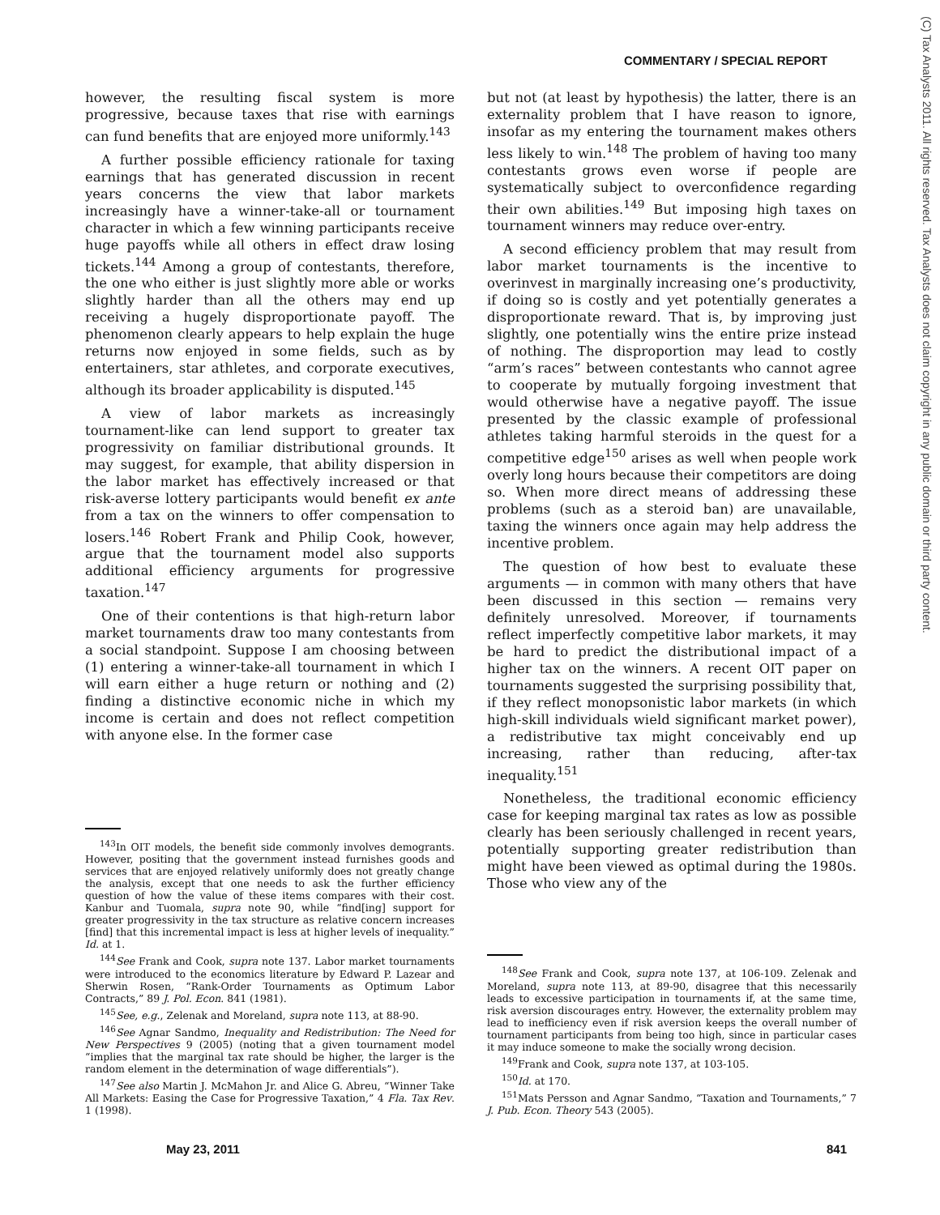COMMENTARY / SPECIAL REPORT
(C) Tax Analysts 2011. All rights reserved. Tax Analysts does not claim copyright in any public domain or third party content.
however, the resulting fiscal system is more progressive, because taxes that rise with earnings can fund benefits that are enjoyed more uniformly.<sup>143</sup>
A further possible efficiency rationale for taxing earnings that has generated discussion in recent years concerns the view that labor markets increasingly have a winner-take-all or tournament character in which a few winning participants receive huge payoffs while all others in effect draw losing tickets.<sup>144</sup> Among a group of contestants, therefore, the one who either is just slightly more able or works slightly harder than all the others may end up receiving a hugely disproportionate payoff. The phenomenon clearly appears to help explain the huge returns now enjoyed in some fields, such as by entertainers, star athletes, and corporate executives, although its broader applicability is disputed.<sup>145</sup>
A view of labor markets as increasingly tournament-like can lend support to greater tax progressivity on familiar distributional grounds. It may suggest, for example, that ability dispersion in the labor market has effectively increased or that risk-averse lottery participants would benefit ex ante from a tax on the winners to offer compensation to losers.<sup>146</sup> Robert Frank and Philip Cook, however, argue that the tournament model also supports additional efficiency arguments for progressive taxation.<sup>147</sup>
One of their contentions is that high-return labor market tournaments draw too many contestants from a social standpoint. Suppose I am choosing between (1) entering a winner-take-all tournament in which I will earn either a huge return or nothing and (2) finding a distinctive economic niche in which my income is certain and does not reflect competition with anyone else. In the former case
<sup>143</sup>In OIT models, the benefit side commonly involves demogrants. However, positing that the government instead furnishes goods and services that are enjoyed relatively uniformly does not greatly change the analysis, except that one needs to ask the further efficiency question of how the value of these items compares with their cost. Kanbur and Tuomala, supra note 90, while “find[ing] support for greater progressivity in the tax structure as relative concern increases [find] that this incremental impact is less at higher levels of inequality.” Id. at 1.
<sup>144</sup> See Frank and Cook, supra note 137. Labor market tournaments were introduced to the economics literature by Edward P. Lazear and Sherwin Rosen, “Rank-Order Tournaments as Optimum Labor Contracts,” 89 J. Pol. Econ. 841 (1981).
<sup>145</sup> See, e.g., Zelenak and Moreland, supra note 113, at 88-90.
<sup>146</sup> See Agnar Sandmo, Inequality and Redistribution: The Need for New Perspectives 9 (2005) (noting that a given tournament model “implies that the marginal tax rate should be higher, the larger is the random element in the determination of wage differentials”).
<sup>147</sup> See also Martin J. McMahon Jr. and Alice G. Abreu, “Winner Take All Markets: Easing the Case for Progressive Taxation,” 4 Fla. Tax Rev. 1 (1998).
but not (at least by hypothesis) the latter, there is an externality problem that I have reason to ignore, insofar as my entering the tournament makes others less likely to win.<sup>148</sup> The problem of having too many contestants grows even worse if people are systematically subject to overconfidence regarding their own abilities.<sup>149</sup> But imposing high taxes on tournament winners may reduce over-entry.
A second efficiency problem that may result from labor market tournaments is the incentive to overinvest in marginally increasing one’s productivity, if doing so is costly and yet potentially generates a disproportionate reward. That is, by improving just slightly, one potentially wins the entire prize instead of nothing. The disproportion may lead to costly “arm’s races” between contestants who cannot agree to cooperate by mutually forgoing investment that would otherwise have a negative payoff. The issue presented by the classic example of professional athletes taking harmful steroids in the quest for a competitive edge<sup>150</sup> arises as well when people work overly long hours because their competitors are doing so. When more direct means of addressing these problems (such as a steroid ban) are unavailable, taxing the winners once again may help address the incentive problem.
The question of how best to evaluate these arguments — in common with many others that have been discussed in this section — remains very definitely unresolved. Moreover, if tournaments reflect imperfectly competitive labor markets, it may be hard to predict the distributional impact of a higher tax on the winners. A recent OIT paper on tournaments suggested the surprising possibility that, if they reflect monopsonistic labor markets (in which high-skill individuals wield significant market power), a redistributive tax might conceivably end up increasing, rather than reducing, after-tax inequality.<sup>151</sup>
Nonetheless, the traditional economic efficiency case for keeping marginal tax rates as low as possible clearly has been seriously challenged in recent years, potentially supporting greater redistribution than might have been viewed as optimal during the 1980s. Those who view any of the
<sup>148</sup> See Frank and Cook, supra note 137, at 106-109. Zelenak and Moreland, supra note 113, at 89-90, disagree that this necessarily leads to excessive participation in tournaments if, at the same time, risk aversion discourages entry. However, the externality problem may lead to inefficiency even if risk aversion keeps the overall number of tournament participants from being too high, since in particular cases it may induce someone to make the socially wrong decision.
<sup>149</sup> Frank and Cook, supra note 137, at 103-105.
<sup>150</sup> Id. at 170.
<sup>151</sup> Mats Persson and Agnar Sandmo, “Taxation and Tournaments,” 7 J. Pub. Econ. Theory 543 (2005).
May 23, 2011 841